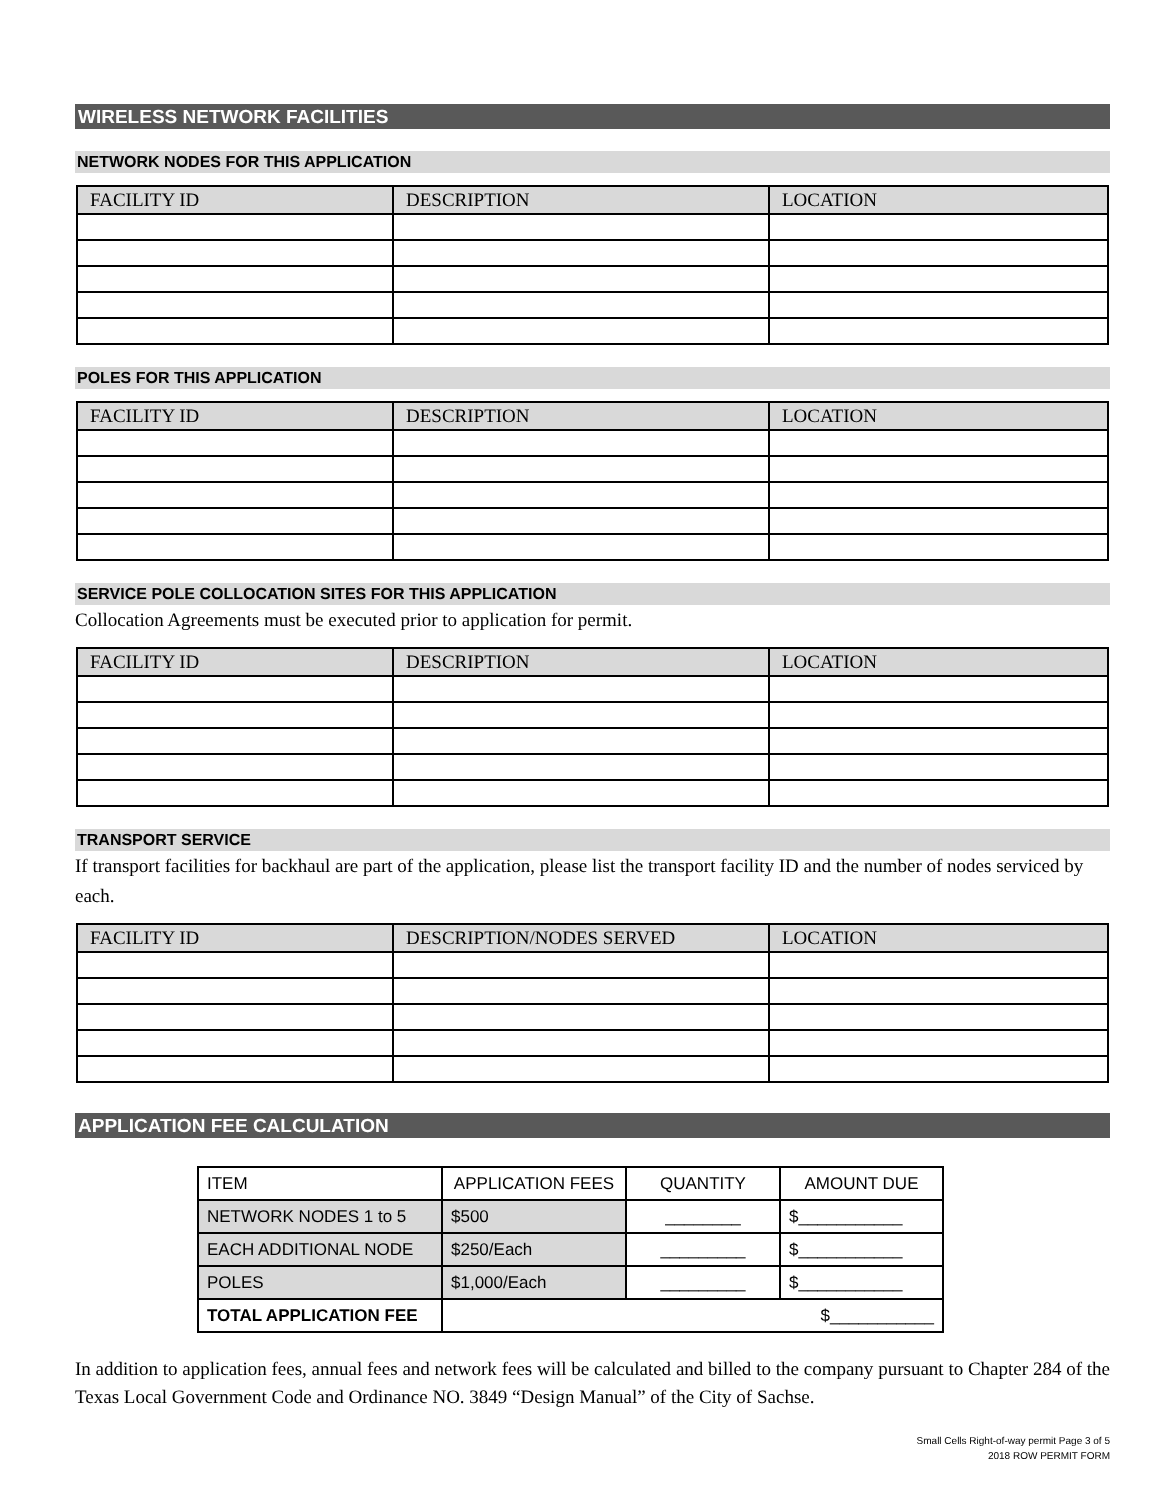WIRELESS NETWORK FACILITIES
NETWORK NODES FOR THIS APPLICATION
| FACILITY ID | DESCRIPTION | LOCATION |
| --- | --- | --- |
POLES FOR THIS APPLICATION
| FACILITY ID | DESCRIPTION | LOCATION |
| --- | --- | --- |
SERVICE POLE COLLOCATION SITES FOR THIS APPLICATION
Collocation Agreements must be executed prior to application for permit.
| FACILITY ID | DESCRIPTION | LOCATION |
| --- | --- | --- |
TRANSPORT SERVICE
If transport facilities for backhaul are part of the application, please list the transport facility ID and the number of nodes serviced by each.
| FACILITY ID | DESCRIPTION/NODES SERVED | LOCATION |
| --- | --- | --- |
APPLICATION FEE CALCULATION
| ITEM | APPLICATION FEES | QUANTITY | AMOUNT DUE |
| NETWORK NODES 1 to 5 | $500 | ________ | $___________ |
| EACH ADDITIONAL NODE | $250/Each | _________ | $___________ |
| POLES | $1,000/Each | _________ | $___________ |
| TOTAL APPLICATION FEE | $___________ | | |
In addition to application fees, annual fees and network fees will be calculated and billed to the company pursuant to Chapter 284 of the Texas Local Government Code and Ordinance NO. 3849 “Design Manual” of the City of Sachse.
Small Cells Right-of-way permit Page 3 of 5
2018 ROW PERMIT FORM